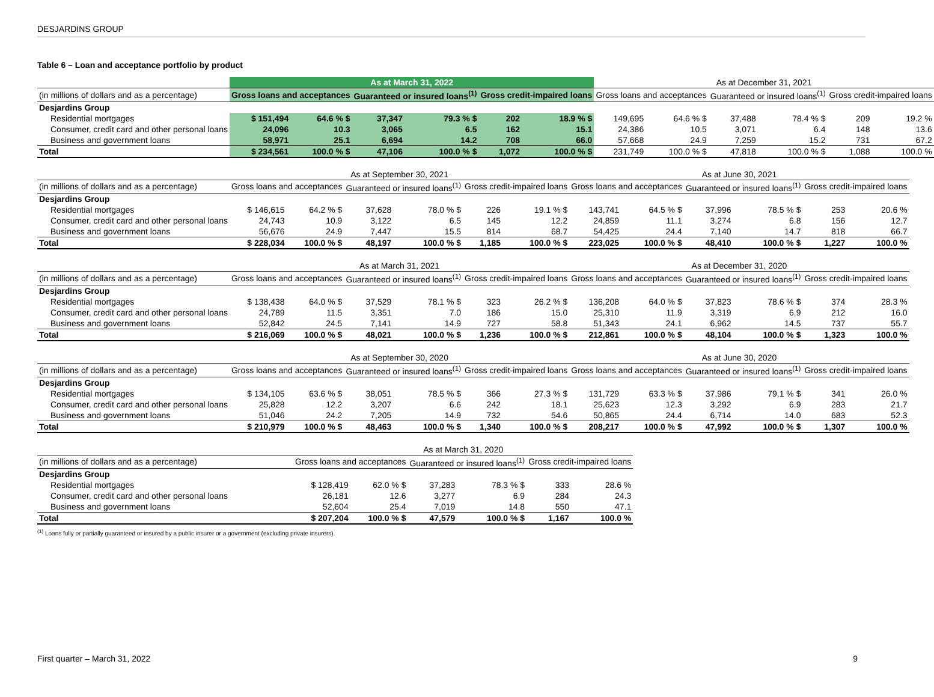DESJARDINS GROUP
Table 6 – Loan and acceptance portfolio by product
| | As at March 31, 2022 | | | | | | As at December 31, 2021 | | | | | |
| --- | --- | --- | --- | --- | --- | --- | --- | --- | --- | --- | --- | --- |
| (in millions of dollars and as a percentage) | Gross loans and acceptances | | Guaranteed or insured loans<sup>(1)</sup> | | Gross credit-impaired loans | | Gross loans and acceptances | | Guaranteed or insured loans<sup>(1)</sup> | | Gross credit-impaired loans | |
| Desjardins Group | | | | | | | | | | | | |
| Residential mortgages | $ 151,494 | 64.6 % $ | 37,347 | 79.3 % $ | 202 | 18.9 % $ | 149,695 | 64.6 % $ | 37,488 | 78.4 % $ | 209 | 19.2 % |
| Consumer, credit card and other personal loans | 24,096 | 10.3 | 3,065 | 6.5 | 162 | 15.1 | 24,386 | 10.5 | 3,071 | 6.4 | 148 | 13.6 |
| Business and government loans | 58,971 | 25.1 | 6,694 | 14.2 | 708 | 66.0 | 57,668 | 24.9 | 7,259 | 15.2 | 731 | 67.2 |
| Total | $ 234,561 | 100.0 % $ | 47,106 | 100.0 % $ | 1,072 | 100.0 % $ | 231,749 | 100.0 % $ | 47,818 | 100.0 % $ | 1,088 | 100.0 % |
| | As at September 30, 2021 | | | | | | As at June 30, 2021 | | | | | |
| --- | --- | --- | --- | --- | --- | --- | --- | --- | --- | --- | --- | --- |
| (in millions of dollars and as a percentage) | Gross loans and acceptances | | Guaranteed or insured loans<sup>(1)</sup> | | Gross credit-impaired loans | | Gross loans and acceptances | | Guaranteed or insured loans<sup>(1)</sup> | | Gross credit-impaired loans | |
| Desjardins Group | | | | | | | | | | | | |
| Residential mortgages | $ 146,615 | 64.2 % $ | 37,628 | 78.0 % $ | 226 | 19.1 % $ | 143,741 | 64.5 % $ | 37,996 | 78.5 % $ | 253 | 20.6 % |
| Consumer, credit card and other personal loans | 24,743 | 10.9 | 3,122 | 6.5 | 145 | 12.2 | 24,859 | 11.1 | 3,274 | 6.8 | 156 | 12.7 |
| Business and government loans | 56,676 | 24.9 | 7,447 | 15.5 | 814 | 68.7 | 54,425 | 24.4 | 7,140 | 14.7 | 818 | 66.7 |
| Total | $ 228,034 | 100.0 % $ | 48,197 | 100.0 % $ | 1,185 | 100.0 % $ | 223,025 | 100.0 % $ | 48,410 | 100.0 % $ | 1,227 | 100.0 % |
| | As at March 31, 2021 | | | | | | As at December 31, 2020 | | | | | |
| --- | --- | --- | --- | --- | --- | --- | --- | --- | --- | --- | --- | --- |
| (in millions of dollars and as a percentage) | Gross loans and acceptances | | Guaranteed or insured loans<sup>(1)</sup> | | Gross credit-impaired loans | | Gross loans and acceptances | | Guaranteed or insured loans<sup>(1)</sup> | | Gross credit-impaired loans | |
| Desjardins Group | | | | | | | | | | | | |
| Residential mortgages | $ 138,438 | 64.0 % $ | 37,529 | 78.1 % $ | 323 | 26.2 % $ | 136,208 | 64.0 % $ | 37,823 | 78.6 % $ | 374 | 28.3 % |
| Consumer, credit card and other personal loans | 24,789 | 11.5 | 3,351 | 7.0 | 186 | 15.0 | 25,310 | 11.9 | 3,319 | 6.9 | 212 | 16.0 |
| Business and government loans | 52,842 | 24.5 | 7,141 | 14.9 | 727 | 58.8 | 51,343 | 24.1 | 6,962 | 14.5 | 737 | 55.7 |
| Total | $ 216,069 | 100.0 % $ | 48,021 | 100.0 % $ | 1,236 | 100.0 % $ | 212,861 | 100.0 % $ | 48,104 | 100.0 % $ | 1,323 | 100.0 % |
| | As at September 30, 2020 | | | | | | As at June 30, 2020 | | | | | |
| --- | --- | --- | --- | --- | --- | --- | --- | --- | --- | --- | --- | --- |
| (in millions of dollars and as a percentage) | Gross loans and acceptances | | Guaranteed or insured loans<sup>(1)</sup> | | Gross credit-impaired loans | | Gross loans and acceptances | | Guaranteed or insured loans<sup>(1)</sup> | | Gross credit-impaired loans | |
| Desjardins Group | | | | | | | | | | | | |
| Residential mortgages | $ 134,105 | 63.6 % $ | 38,051 | 78.5 % $ | 366 | 27.3 % $ | 131,729 | 63.3 % $ | 37,986 | 79.1 % $ | 341 | 26.0 % |
| Consumer, credit card and other personal loans | 25,828 | 12.2 | 3,207 | 6.6 | 242 | 18.1 | 25,623 | 12.3 | 3,292 | 6.9 | 283 | 21.7 |
| Business and government loans | 51,046 | 24.2 | 7,205 | 14.9 | 732 | 54.6 | 50,865 | 24.4 | 6,714 | 14.0 | 683 | 52.3 |
| Total | $ 210,979 | 100.0 % $ | 48,463 | 100.0 % $ | 1,340 | 100.0 % $ | 208,217 | 100.0 % $ | 47,992 | 100.0 % $ | 1,307 | 100.0 % |
| | As at March 31, 2020 | | | | | |
| --- | --- | --- | --- | --- | --- | --- |
| (in millions of dollars and as a percentage) | Gross loans and acceptances | | Guaranteed or insured loans<sup>(1)</sup> | | Gross credit-impaired loans | |
| Desjardins Group | | | | | | |
| Residential mortgages | $ 128,419 | 62.0 % $ | 37,283 | 78.3 % $ | 333 | 28.6 % |
| Consumer, credit card and other personal loans | 26,181 | 12.6 | 3,277 | 6.9 | 284 | 24.3 |
| Business and government loans | 52,604 | 25.4 | 7,019 | 14.8 | 550 | 47.1 |
| Total | $ 207,204 | 100.0 % $ | 47,579 | 100.0 % $ | 1,167 | 100.0 % |
<sup>(1)</sup> Loans fully or partially guaranteed or insured by a public insurer or a government (excluding private insurers).
First quarter – March 31, 2022 9